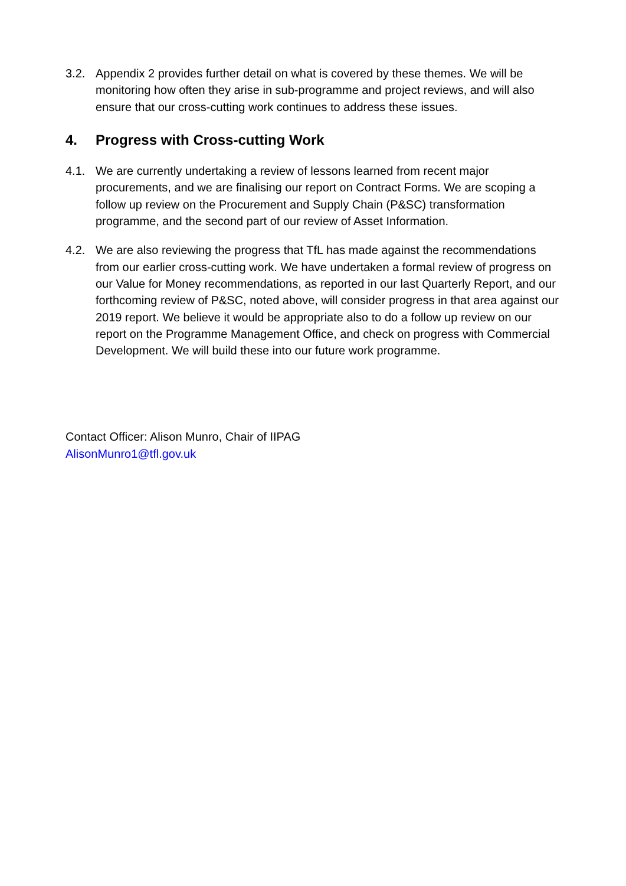3.2. Appendix 2 provides further detail on what is covered by these themes. We will be monitoring how often they arise in sub-programme and project reviews, and will also ensure that our cross-cutting work continues to address these issues.
4. Progress with Cross-cutting Work
4.1. We are currently undertaking a review of lessons learned from recent major procurements, and we are finalising our report on Contract Forms. We are scoping a follow up review on the Procurement and Supply Chain (P&SC) transformation programme, and the second part of our review of Asset Information.
4.2. We are also reviewing the progress that TfL has made against the recommendations from our earlier cross-cutting work. We have undertaken a formal review of progress on our Value for Money recommendations, as reported in our last Quarterly Report, and our forthcoming review of P&SC, noted above, will consider progress in that area against our 2019 report. We believe it would be appropriate also to do a follow up review on our report on the Programme Management Office, and check on progress with Commercial Development. We will build these into our future work programme.
Contact Officer: Alison Munro, Chair of IIPAG
AlisonMunro1@tfl.gov.uk